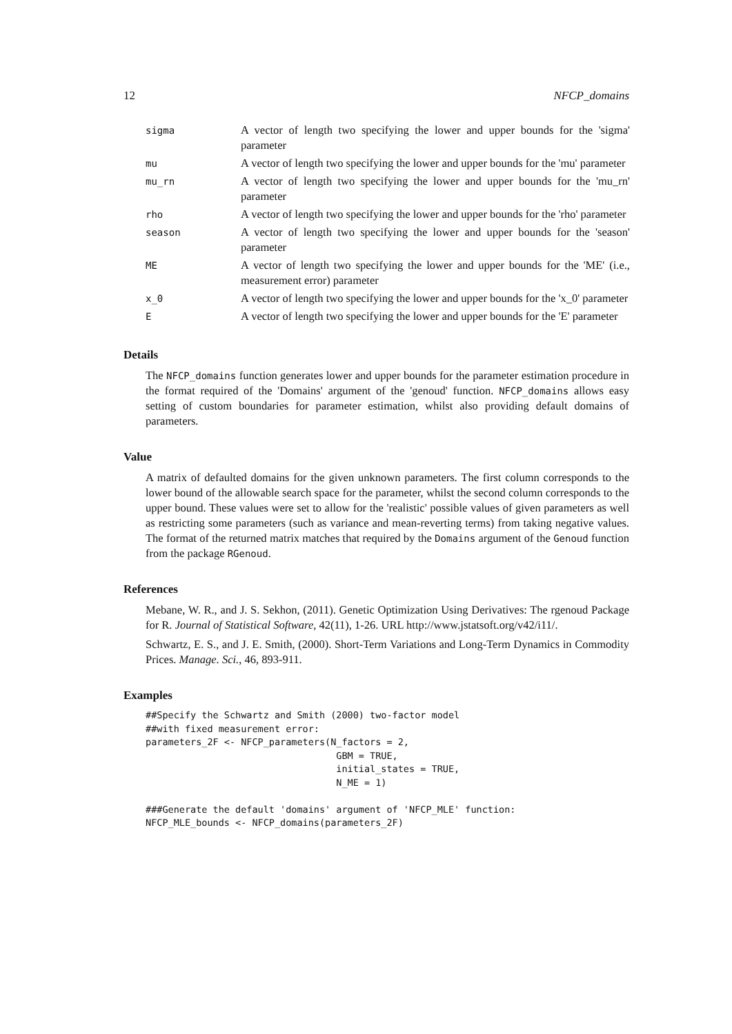12 NFCP_domains
| sigma | A vector of length two specifying the lower and upper bounds for the 'sigma' parameter |
| mu | A vector of length two specifying the lower and upper bounds for the 'mu' parameter |
| mu_rn | A vector of length two specifying the lower and upper bounds for the 'mu_rn' parameter |
| rho | A vector of length two specifying the lower and upper bounds for the 'rho' parameter |
| season | A vector of length two specifying the lower and upper bounds for the 'season' parameter |
| ME | A vector of length two specifying the lower and upper bounds for the 'ME' (i.e., measurement error) parameter |
| x_0 | A vector of length two specifying the lower and upper bounds for the 'x_0' parameter |
| E | A vector of length two specifying the lower and upper bounds for the 'E' parameter |
Details
The NFCP_domains function generates lower and upper bounds for the parameter estimation procedure in the format required of the 'Domains' argument of the 'genoud' function. NFCP_domains allows easy setting of custom boundaries for parameter estimation, whilst also providing default domains of parameters.
Value
A matrix of defaulted domains for the given unknown parameters. The first column corresponds to the lower bound of the allowable search space for the parameter, whilst the second column corresponds to the upper bound. These values were set to allow for the 'realistic' possible values of given parameters as well as restricting some parameters (such as variance and mean-reverting terms) from taking negative values. The format of the returned matrix matches that required by the Domains argument of the Genoud function from the package RGenoud.
References
Mebane, W. R., and J. S. Sekhon, (2011). Genetic Optimization Using Derivatives: The rgenoud Package for R. Journal of Statistical Software, 42(11), 1-26. URL http://www.jstatsoft.org/v42/i11/.
Schwartz, E. S., and J. E. Smith, (2000). Short-Term Variations and Long-Term Dynamics in Commodity Prices. Manage. Sci., 46, 893-911.
Examples
##Specify the Schwartz and Smith (2000) two-factor model
##with fixed measurement error:
parameters_2F <- NFCP_parameters(N_factors = 2,
                                  GBM = TRUE,
                                  initial_states = TRUE,
                                  N_ME = 1)

###Generate the default 'domains' argument of 'NFCP_MLE' function:
NFCP_MLE_bounds <- NFCP_domains(parameters_2F)